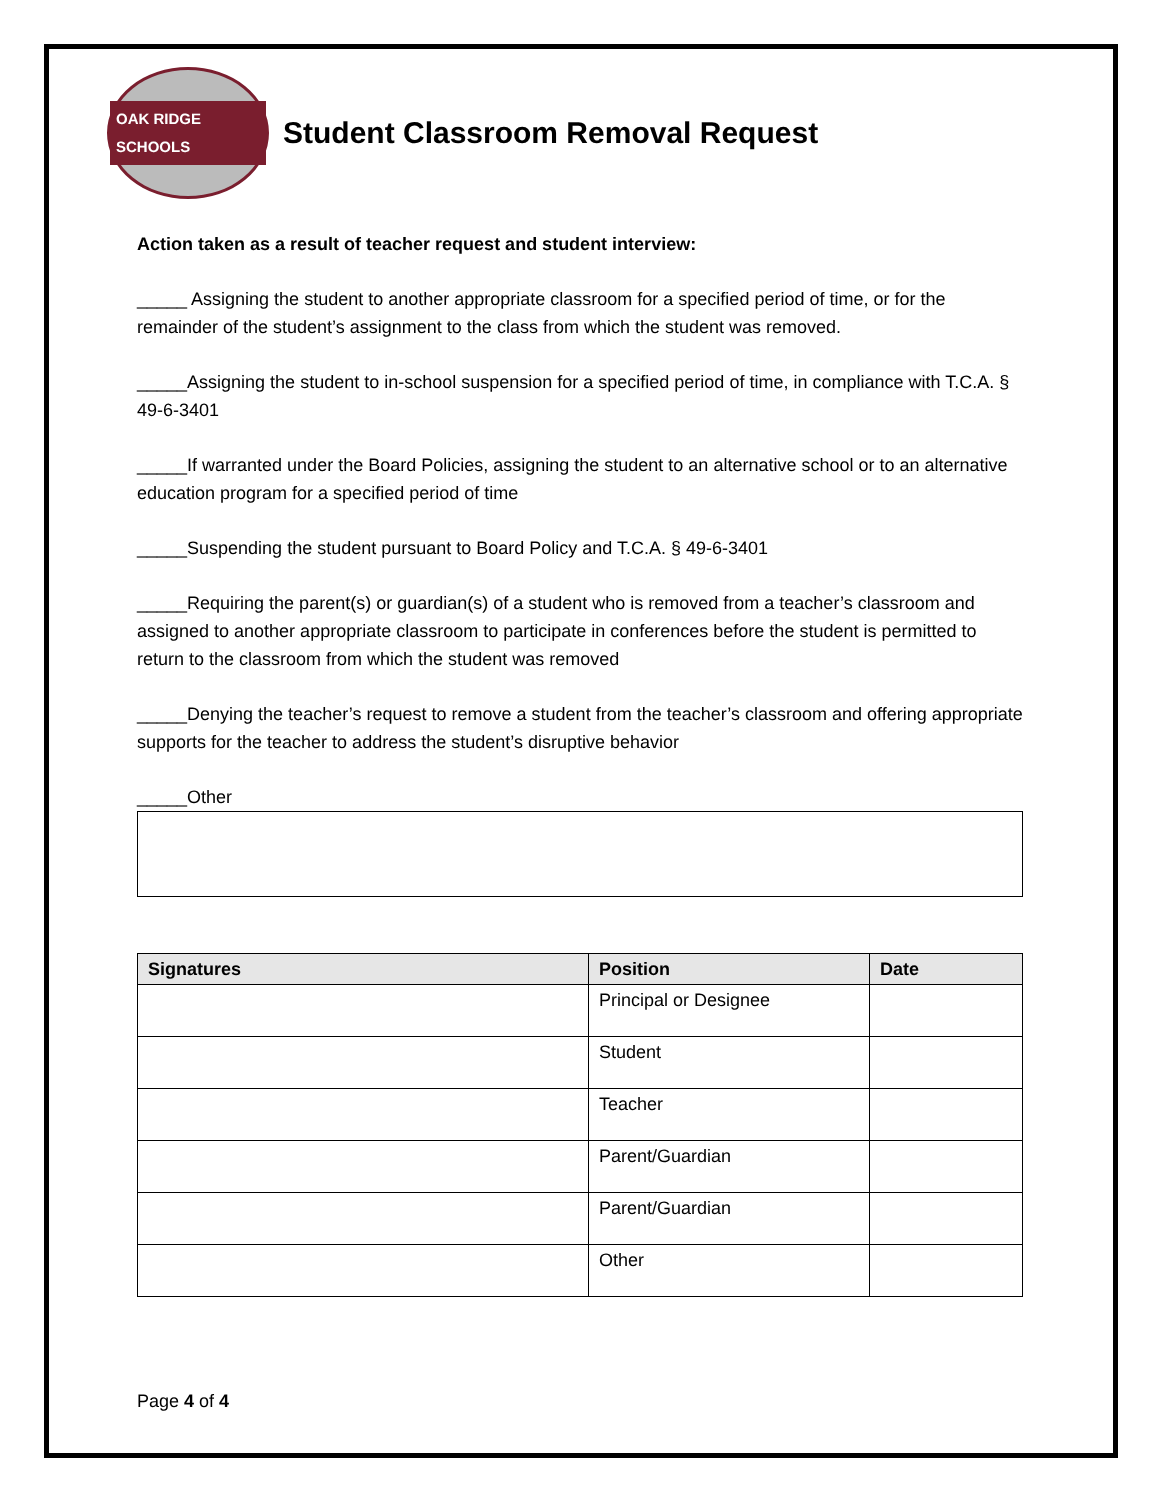OAK RIDGE SCHOOLS
Student Classroom Removal Request
Action taken as a result of teacher request and student interview:
_____ Assigning the student to another appropriate classroom for a specified period of time, or for the remainder of the student’s assignment to the class from which the student was removed.
_____Assigning the student to in-school suspension for a specified period of time, in compliance with T.C.A. § 49-6-3401
_____If warranted under the Board Policies, assigning the student to an alternative school or to an alternative education program for a specified period of time
_____Suspending the student pursuant to Board Policy and T.C.A. § 49-6-3401
_____Requiring the parent(s) or guardian(s) of a student who is removed from a teacher’s classroom and assigned to another appropriate classroom to participate in conferences before the student is permitted to return to the classroom from which the student was removed
_____Denying the teacher’s request to remove a student from the teacher’s classroom and offering appropriate supports for the teacher to address the student’s disruptive behavior
_____Other
| Signatures | Position | Date |
| --- | --- | --- |
| | Principal or Designee | |
| | Student | |
| | Teacher | |
| | Parent/Guardian | |
| | Parent/Guardian | |
| | Other | |
Page 4 of 4